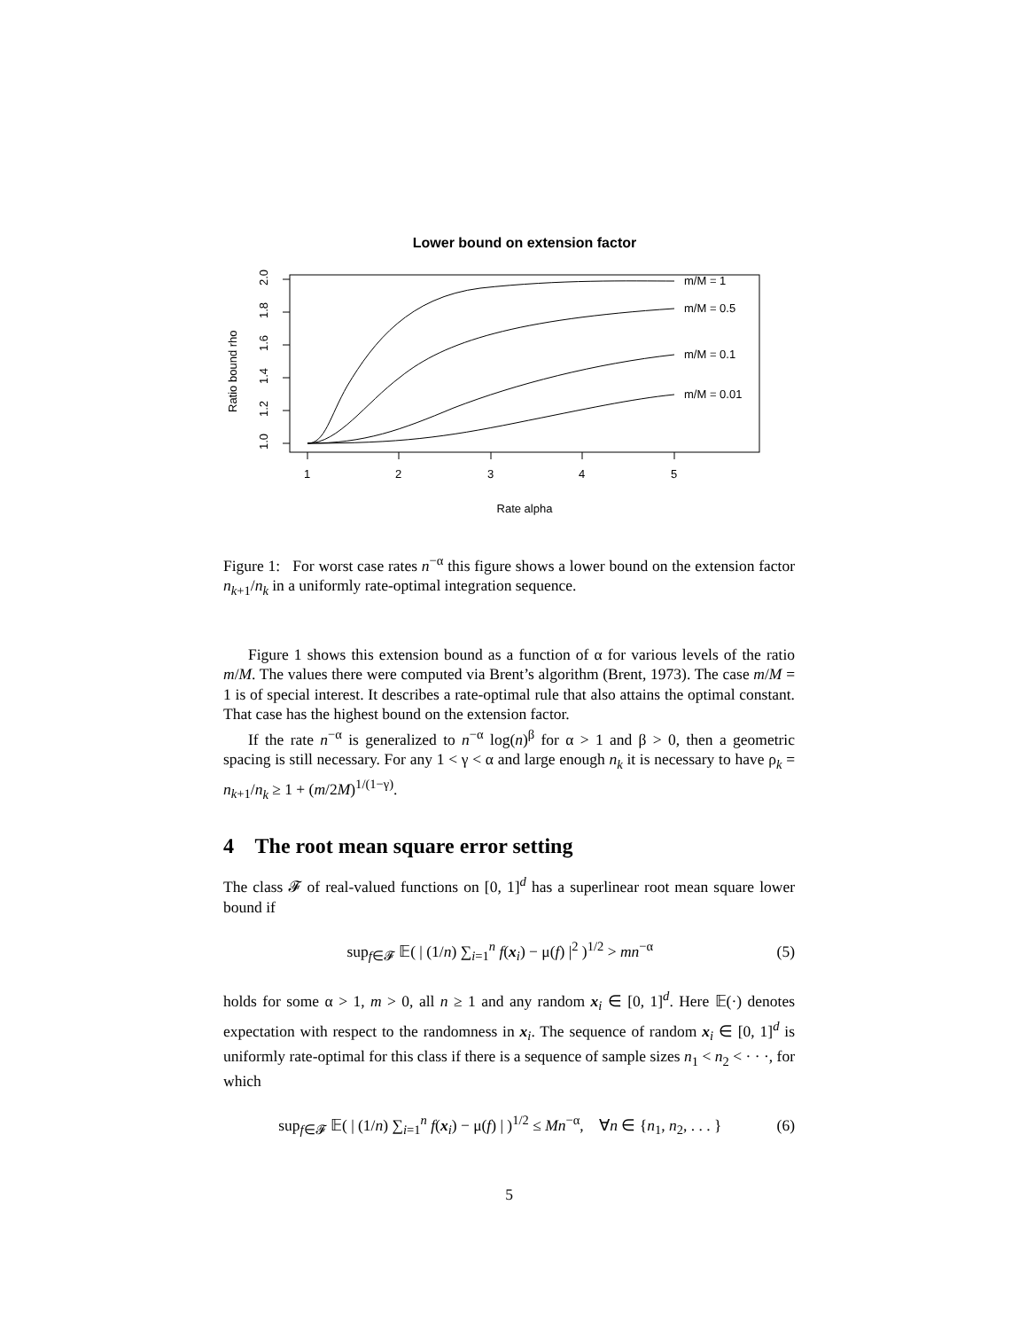Lower bound on extension factor
m/M = 1
m/M = 0.5
m/M = 0.1
m/M = 0.01
1
2
3
4
5
Rate alpha
1.0
1.2
1.4
1.6
1.8
2.0
Ratio bound rho
Figure 1: For worst case rates n<sup>−α</sup> this figure shows a lower bound on the extension factor n<sub>k+1</sub>/n<sub>k</sub> in a uniformly rate-optimal integration sequence.
Figure 1 shows this extension bound as a function of α for various levels of the ratio m/M. The values there were computed via Brent’s algorithm (Brent, 1973). The case m/M = 1 is of special interest. It describes a rate-optimal rule that also attains the optimal constant. That case has the highest bound on the extension factor.
If the rate n<sup>−α</sup> is generalized to n<sup>−α</sup> log(n)<sup>β</sup> for α > 1 and β > 0, then a geometric spacing is still necessary. For any 1 < γ < α and large enough n<sub>k</sub> it is necessary to have ρ<sub>k</sub> = n<sub>k+1</sub>/n<sub>k</sub> ≥ 1 + (m/2M)<sup>1/(1−γ)</sup>.
4 The root mean square error setting
The class 𝓕 of real-valued functions on [0, 1]<sup>d</sup> has a superlinear root mean square lower bound if
sup<sub>f∈𝓕</sub> 𝔼( | (1/n) ∑<sub>i=1</sub><sup>n</sup> f(x<sub>i</sub>) − μ(f) |<sup>2</sup> )<sup>1/2</sup> > mn<sup>−α</sup> (5)
holds for some α > 1, m > 0, all n ≥ 1 and any random x<sub>i</sub> ∈ [0, 1]<sup>d</sup>. Here 𝔼(·) denotes expectation with respect to the randomness in x<sub>i</sub>. The sequence of random x<sub>i</sub> ∈ [0, 1]<sup>d</sup> is uniformly rate-optimal for this class if there is a sequence of sample sizes n<sub>1</sub> < n<sub>2</sub> < · · ·, for which
sup<sub>f∈𝓕</sub> 𝔼( | (1/n) ∑<sub>i=1</sub><sup>n</sup> f(x<sub>i</sub>) − μ(f) | )<sup>1/2</sup> ≤ Mn<sup>−α</sup>, ∀n ∈ {n<sub>1</sub>, n<sub>2</sub>, . . . } (6)
5